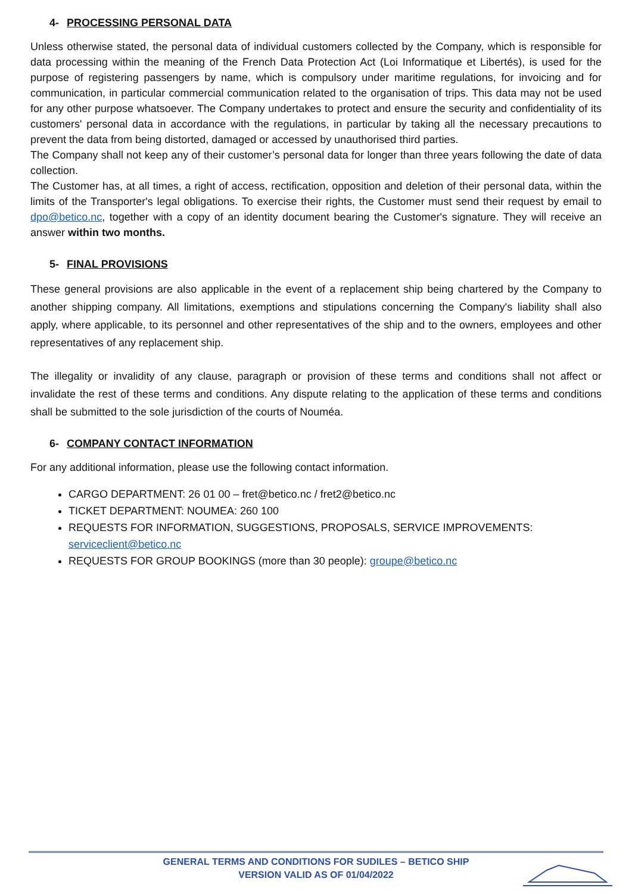4- PROCESSING PERSONAL DATA
Unless otherwise stated, the personal data of individual customers collected by the Company, which is responsible for data processing within the meaning of the French Data Protection Act (Loi Informatique et Libertés), is used for the purpose of registering passengers by name, which is compulsory under maritime regulations, for invoicing and for communication, in particular commercial communication related to the organisation of trips. This data may not be used for any other purpose whatsoever. The Company undertakes to protect and ensure the security and confidentiality of its customers' personal data in accordance with the regulations, in particular by taking all the necessary precautions to prevent the data from being distorted, damaged or accessed by unauthorised third parties.
The Company shall not keep any of their customer’s personal data for longer than three years following the date of data collection.
The Customer has, at all times, a right of access, rectification, opposition and deletion of their personal data, within the limits of the Transporter's legal obligations. To exercise their rights, the Customer must send their request by email to dpo@betico.nc, together with a copy of an identity document bearing the Customer's signature. They will receive an answer within two months.
5- FINAL PROVISIONS
These general provisions are also applicable in the event of a replacement ship being chartered by the Company to another shipping company. All limitations, exemptions and stipulations concerning the Company's liability shall also apply, where applicable, to its personnel and other representatives of the ship and to the owners, employees and other representatives of any replacement ship.
The illegality or invalidity of any clause, paragraph or provision of these terms and conditions shall not affect or invalidate the rest of these terms and conditions. Any dispute relating to the application of these terms and conditions shall be submitted to the sole jurisdiction of the courts of Nouméa.
6- COMPANY CONTACT INFORMATION
For any additional information, please use the following contact information.
CARGO DEPARTMENT: 26 01 00 – fret@betico.nc / fret2@betico.nc
TICKET DEPARTMENT: NOUMEA: 260 100
REQUESTS FOR INFORMATION, SUGGESTIONS, PROPOSALS, SERVICE IMPROVEMENTS: serviceclient@betico.nc
REQUESTS FOR GROUP BOOKINGS (more than 30 people): groupe@betico.nc
GENERAL TERMS AND CONDITIONS FOR SUDILES – BETICO SHIP
VERSION VALID AS OF 01/04/2022